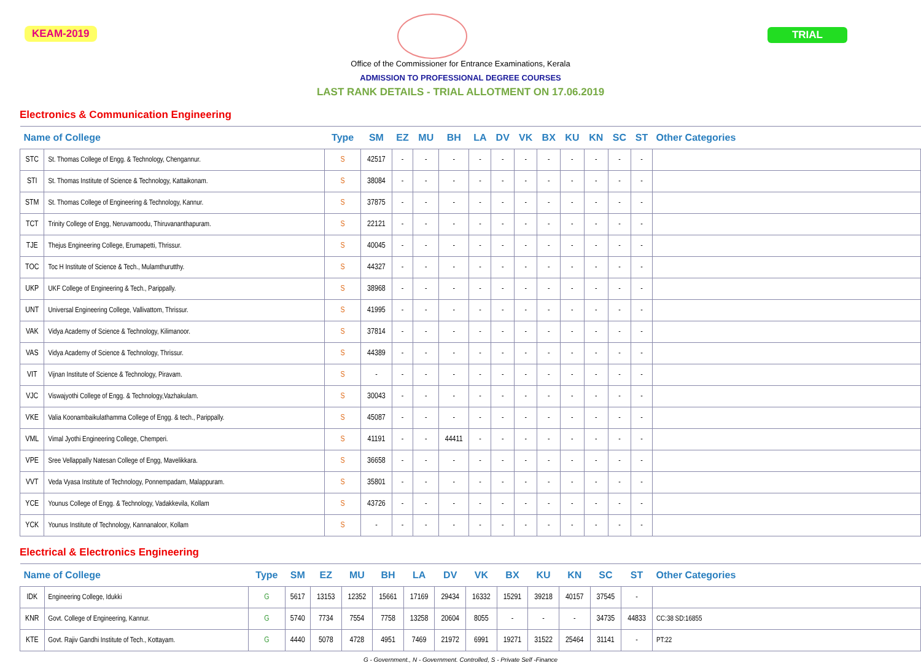KEAM-2019 TRIAL
Office of the Commissioner for Entrance Examinations, Kerala
ADMISSION TO PROFESSIONAL DEGREE COURSES
LAST RANK DETAILS - TRIAL ALLOTMENT ON 17.06.2019
Electronics & Communication Engineering
| Name of College | | Type | SM | EZ | MU | BH | LA | DV | VK | BX | KU | KN | SC | ST | Other Categories |
| --- | --- | --- | --- | --- | --- | --- | --- | --- | --- | --- | --- | --- | --- | --- | --- |
| STC | St. Thomas College of Engg. & Technology, Chengannur. | S | 42517 | - | - | - | - | - | - | - | - | - | - | - | |
| STI | St. Thomas Institute of Science & Technology, Kattaikonam. | S | 38084 | - | - | - | - | - | - | - | - | - | - | - | |
| STM | St. Thomas College of Engineering & Technology, Kannur. | S | 37875 | - | - | - | - | - | - | - | - | - | - | - | |
| TCT | Trinity College of Engg, Neruvamoodu, Thiruvananthapuram. | S | 22121 | - | - | - | - | - | - | - | - | - | - | - | |
| TJE | Thejus Engineering College, Erumapetti, Thrissur. | S | 40045 | - | - | - | - | - | - | - | - | - | - | - | |
| TOC | Toc H Institute of Science & Tech., Mulamthurutthy. | S | 44327 | - | - | - | - | - | - | - | - | - | - | - | |
| UKP | UKF College of Engineering & Tech., Parippally. | S | 38968 | - | - | - | - | - | - | - | - | - | - | - | |
| UNT | Universal Engineering College, Vallivattom, Thrissur. | S | 41995 | - | - | - | - | - | - | - | - | - | - | - | |
| VAK | Vidya Academy of Science & Technology, Kilimanoor. | S | 37814 | - | - | - | - | - | - | - | - | - | - | - | |
| VAS | Vidya Academy of Science & Technology, Thrissur. | S | 44389 | - | - | - | - | - | - | - | - | - | - | - | |
| VIT | Vijnan Institute of Science & Technology, Piravam. | S | - | - | - | - | - | - | - | - | - | - | - | - | |
| VJC | Viswajyothi College of Engg. & Technology,Vazhakulam. | S | 30043 | - | - | - | - | - | - | - | - | - | - | - | |
| VKE | Valia Koonambaikulathamma College of Engg. & tech., Parippally. | S | 45087 | - | - | - | - | - | - | - | - | - | - | - | |
| VML | Vimal Jyothi Engineering College, Chemperi. | S | 41191 | - | - | 44411 | - | - | - | - | - | - | - | - | |
| VPE | Sree Vellappally Natesan College of Engg, Mavelikkara. | S | 36658 | - | - | - | - | - | - | - | - | - | - | - | |
| VVT | Veda Vyasa Institute of Technology, Ponnempadam, Malappuram. | S | 35801 | - | - | - | - | - | - | - | - | - | - | - | |
| YCE | Younus College of Engg. & Technology, Vadakkevila, Kollam | S | 43726 | - | - | - | - | - | - | - | - | - | - | - | |
| YCK | Younus Institute of Technology, Kannanaloor, Kollam | S | - | - | - | - | - | - | - | - | - | - | - | - | |
Electrical & Electronics Engineering
| Name of College | | Type | SM | EZ | MU | BH | LA | DV | VK | BX | KU | KN | SC | ST | Other Categories |
| --- | --- | --- | --- | --- | --- | --- | --- | --- | --- | --- | --- | --- | --- | --- | --- |
| IDK | Engineering College, Idukki | G | 5617 | 13153 | 12352 | 15661 | 17169 | 29434 | 16332 | 15291 | 39218 | 40157 | 37545 | - | |
| KNR | Govt. College of Engineering, Kannur. | G | 5740 | 7734 | 7554 | 7758 | 13258 | 20604 | 8055 | - | - | - | 34735 | 44833 | CC:38 SD:16855 |
| KTE | Govt. Rajiv Gandhi Institute of Tech., Kottayam. | G | 4440 | 5078 | 4728 | 4951 | 7469 | 21972 | 6991 | 19271 | 31522 | 25464 | 31141 | - | PT:22 |
G - Government., N - Government. Controlled, S - Private Self -Finance